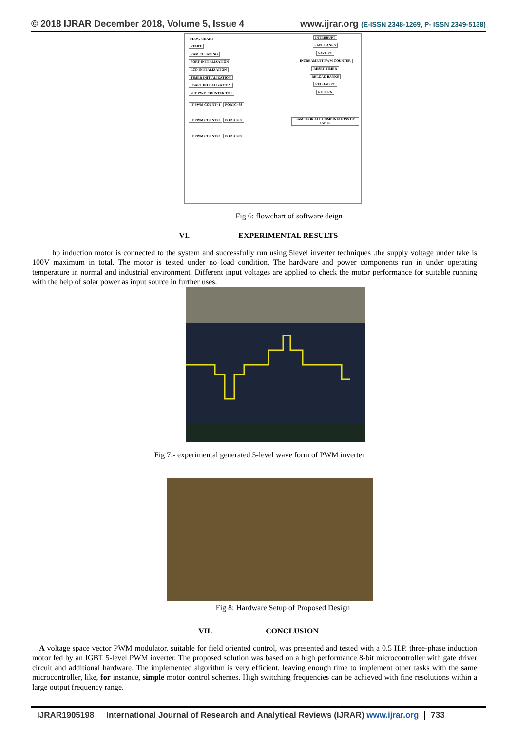© 2018 IJRAR December 2018, Volume 5, Issue 4
www.ijrar.org (E-ISSN 2348-1269, P- ISSN 2349-5138)
FLOW CHART
START
RAM CLEANING
PORT INITIALIZATION
LCD INITIALIZATION
TIMER INITIALIZATION
USART INITIALIZATION
SET PWM COUNTER TO 0
IF PWM COUNT=1 PORTC=93
IF PWM COUNT=2 PORTC=39
IF PWM COUNT=3 PORTC=99
INTERRUPT
SAVE BANKS
SAVE PC
INCREAMENT PWM COUNTER
RESET TIMER
RELOAD BANKS
RELOAD PC
RETURN
SAME FOR ALL COMBINATIONS OF IGBTS
Fig 6: flowchart of software deign
VI. EXPERIMENTAL RESULTS
hp induction motor is connected to the system and successfully run using 5level inverter techniques .the supply voltage under take is 100V maximum in total. The motor is tested under no load condition. The hardware and power components run in under operating temperature in normal and industrial environment. Different input voltages are applied to check the motor performance for suitable running with the help of solar power as input source in further uses.
Fig 7:- experimental generated 5-level wave form of PWM inverter
Fig 8: Hardware Setup of Proposed Design
VII. CONCLUSION
A voltage space vector PWM modulator, suitable for field oriented control, was presented and tested with a 0.5 H.P. three-phase induction motor fed by an IGBT 5-level PWM inverter. The proposed solution was based on a high performance 8-bit microcontroller with gate driver circuit and additional hardware. The implemented algorithm is very efficient, leaving enough time to implement other tasks with the same microcontroller, like, for instance, simple motor control schemes. High switching frequencies can be achieved with fine resolutions within a large output frequency range.
IJRAR1905198 International Journal of Research and Analytical Reviews (IJRAR) www.ijrar.org
733